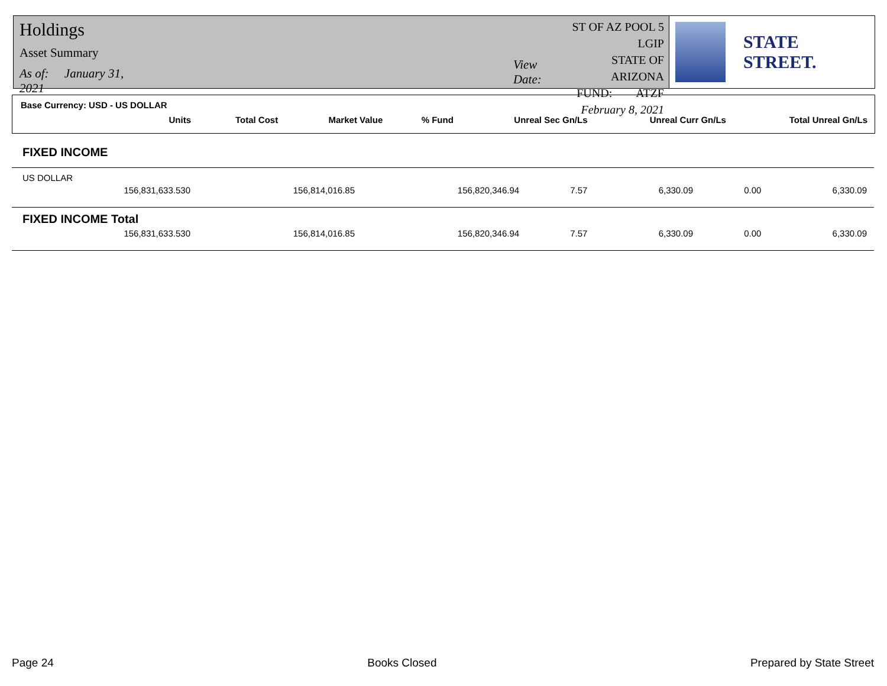Holdings
Asset Summary
As of: January 31, 2021
View Date:
ST OF AZ POOL 5 LGIP
STATE OF ARIZONA
FUND: ATZF
February 8, 2021
STATE STREET.
Base Currency: USD - US DOLLAR
| Units | Total Cost | Market Value | % Fund | Unreal Sec Gn/Ls | Unreal Curr Gn/Ls | Total Unreal Gn/Ls |
| --- | --- | --- | --- | --- | --- | --- |
FIXED INCOME
US DOLLAR
| 156,831,633.530 | 156,814,016.85 | 156,820,346.94 | 7.57 | 6,330.09 | 0.00 | 6,330.09 |
FIXED INCOME Total
| 156,831,633.530 | 156,814,016.85 | 156,820,346.94 | 7.57 | 6,330.09 | 0.00 | 6,330.09 |
Page 24 Books Closed Prepared by State Street